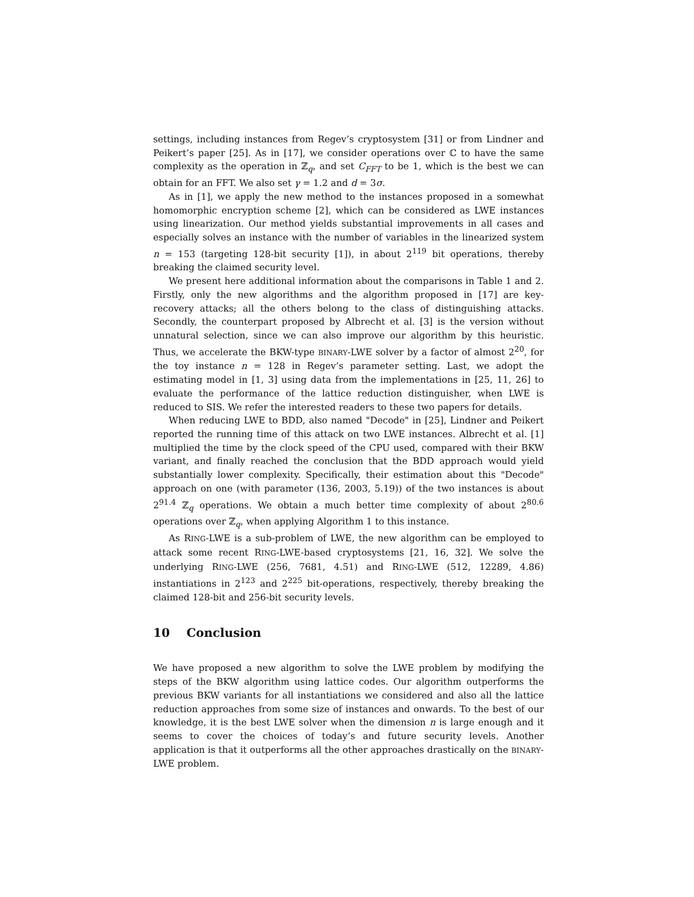settings, including instances from Regev’s cryptosystem [31] or from Lindner and Peikert’s paper [25]. As in [17], we consider operations over ℂ to have the same complexity as the operation in ℤ<sub>q</sub>, and set C<sub>FFT</sub> to be 1, which is the best we can obtain for an FFT. We also set γ = 1.2 and d = 3σ.
As in [1], we apply the new method to the instances proposed in a somewhat homomorphic encryption scheme [2], which can be considered as LWE instances using linearization. Our method yields substantial improvements in all cases and especially solves an instance with the number of variables in the linearized system n = 153 (targeting 128-bit security [1]), in about 2<sup>119</sup> bit operations, thereby breaking the claimed security level.
We present here additional information about the comparisons in Table 1 and 2. Firstly, only the new algorithms and the algorithm proposed in [17] are key-recovery attacks; all the others belong to the class of distinguishing attacks. Secondly, the counterpart proposed by Albrecht et al. [3] is the version without unnatural selection, since we can also improve our algorithm by this heuristic. Thus, we accelerate the BKW-type BINARY-LWE solver by a factor of almost 2<sup>20</sup>, for the toy instance n = 128 in Regev’s parameter setting. Last, we adopt the estimating model in [1, 3] using data from the implementations in [25, 11, 26] to evaluate the performance of the lattice reduction distinguisher, when LWE is reduced to SIS. We refer the interested readers to these two papers for details.
When reducing LWE to BDD, also named "Decode" in [25], Lindner and Peikert reported the running time of this attack on two LWE instances. Albrecht et al. [1] multiplied the time by the clock speed of the CPU used, compared with their BKW variant, and finally reached the conclusion that the BDD approach would yield substantially lower complexity. Specifically, their estimation about this "Decode" approach on one (with parameter (136, 2003, 5.19)) of the two instances is about 2<sup>91.4</sup> ℤ<sub>q</sub> operations. We obtain a much better time complexity of about 2<sup>80.6</sup> operations over ℤ<sub>q</sub>, when applying Algorithm 1 to this instance.
As RING-LWE is a sub-problem of LWE, the new algorithm can be employed to attack some recent RING-LWE-based cryptosystems [21, 16, 32]. We solve the underlying RING-LWE (256, 7681, 4.51) and RING-LWE (512, 12289, 4.86) instantiations in 2<sup>123</sup> and 2<sup>225</sup> bit-operations, respectively, thereby breaking the claimed 128-bit and 256-bit security levels.
10 Conclusion
We have proposed a new algorithm to solve the LWE problem by modifying the steps of the BKW algorithm using lattice codes. Our algorithm outperforms the previous BKW variants for all instantiations we considered and also all the lattice reduction approaches from some size of instances and onwards. To the best of our knowledge, it is the best LWE solver when the dimension n is large enough and it seems to cover the choices of today’s and future security levels. Another application is that it outperforms all the other approaches drastically on the BINARY-LWE problem.